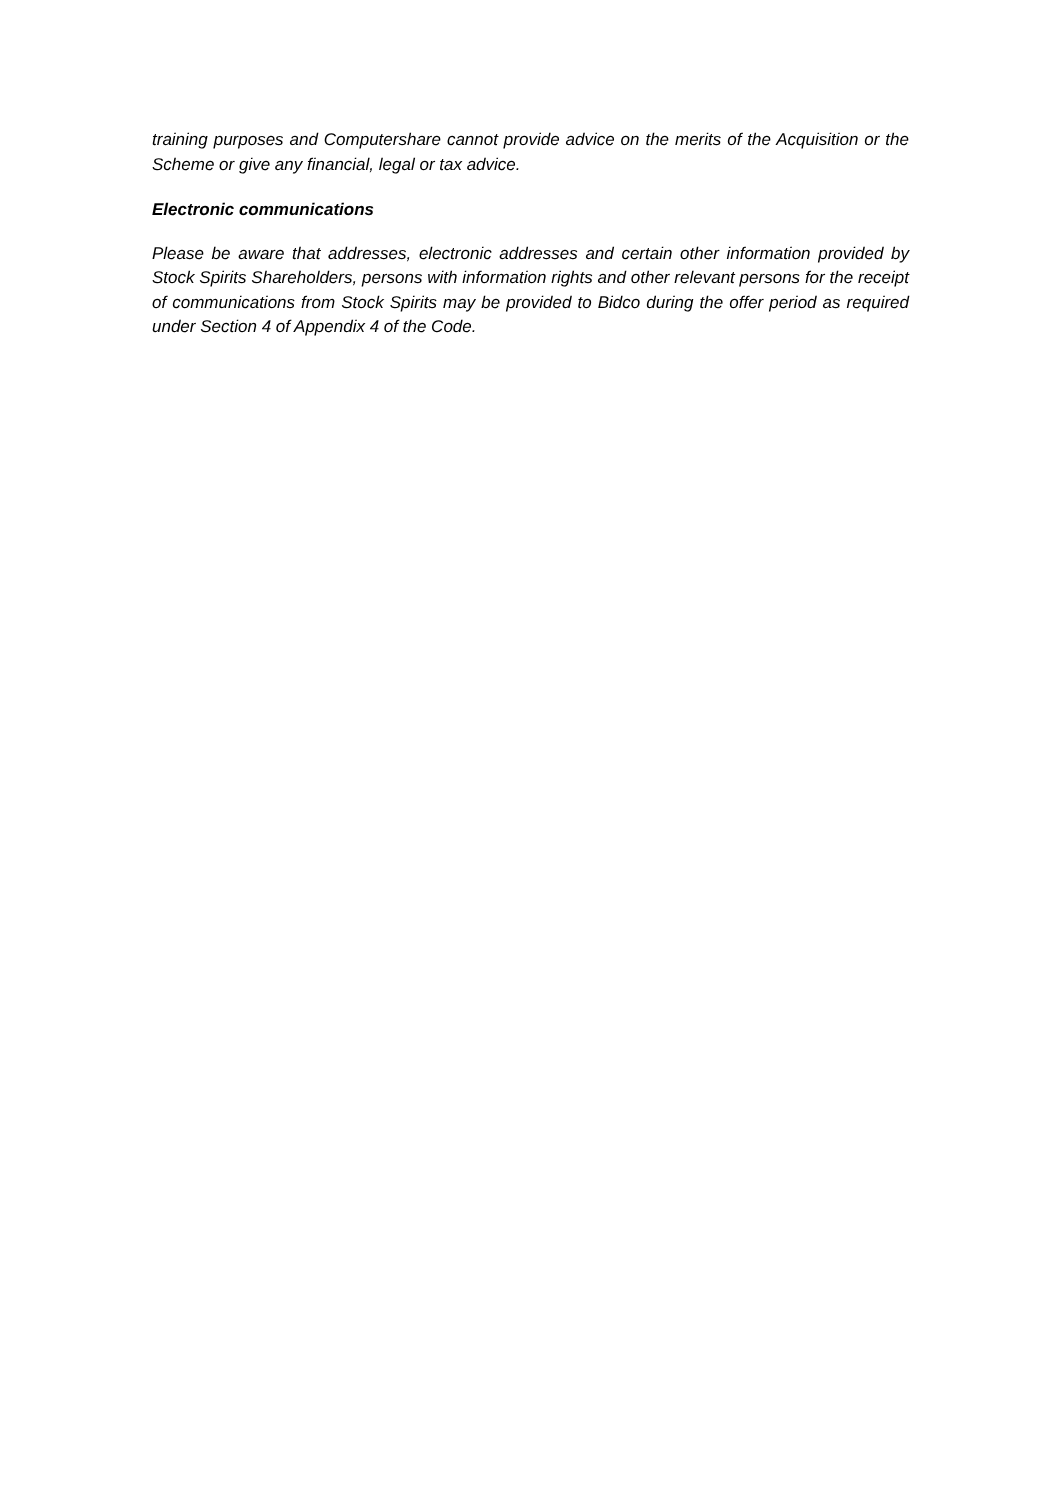training purposes and Computershare cannot provide advice on the merits of the Acquisition or the Scheme or give any financial, legal or tax advice.
Electronic communications
Please be aware that addresses, electronic addresses and certain other information provided by Stock Spirits Shareholders, persons with information rights and other relevant persons for the receipt of communications from Stock Spirits may be provided to Bidco during the offer period as required under Section 4 of Appendix 4 of the Code.